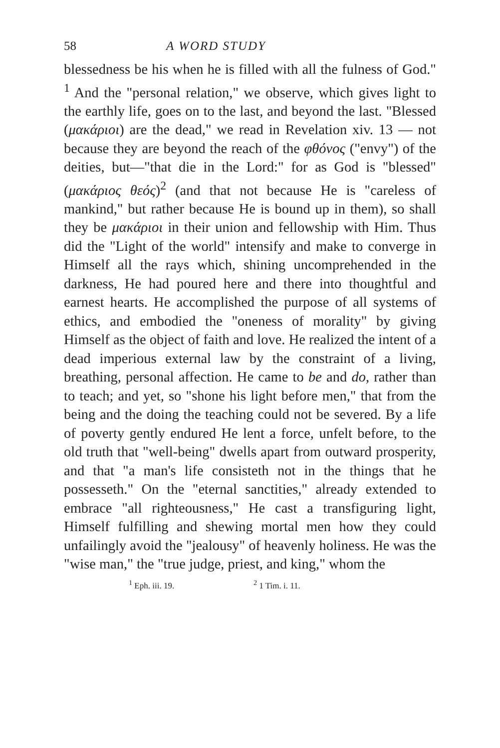58 A WORD STUDY
blessedness be his when he is filled with all the fulness of God." <sup>1</sup> And the "personal relation," we observe, which gives light to the earthly life, goes on to the last, and beyond the last. "Blessed (μακάριοι) are the dead," we read in Revelation xiv. 13 — not because they are beyond the reach of the φθόνος ("envy") of the deities, but—"that die in the Lord:" for as God is "blessed" (μακάριος θεός)<sup>2</sup> (and that not because He is "careless of mankind," but rather because He is bound up in them), so shall they be μακάριοι in their union and fellowship with Him. Thus did the "Light of the world" intensify and make to converge in Himself all the rays which, shining uncomprehended in the darkness, He had poured here and there into thoughtful and earnest hearts. He accomplished the purpose of all systems of ethics, and embodied the "oneness of morality" by giving Himself as the object of faith and love. He realized the intent of a dead imperious external law by the constraint of a living, breathing, personal affection. He came to be and do, rather than to teach; and yet, so "shone his light before men," that from the being and the doing the teaching could not be severed. By a life of poverty gently endured He lent a force, unfelt before, to the old truth that "well-being" dwells apart from outward prosperity, and that "a man's life consisteth not in the things that he possesseth." On the "eternal sanctities," already extended to embrace "all righteousness," He cast a transfiguring light, Himself fulfilling and shewing mortal men how they could unfailingly avoid the "jealousy" of heavenly holiness. He was the "wise man," the "true judge, priest, and king," whom the
<sup>1</sup> Eph. iii. 19. <sup>2</sup> 1 Tim. i. 11.